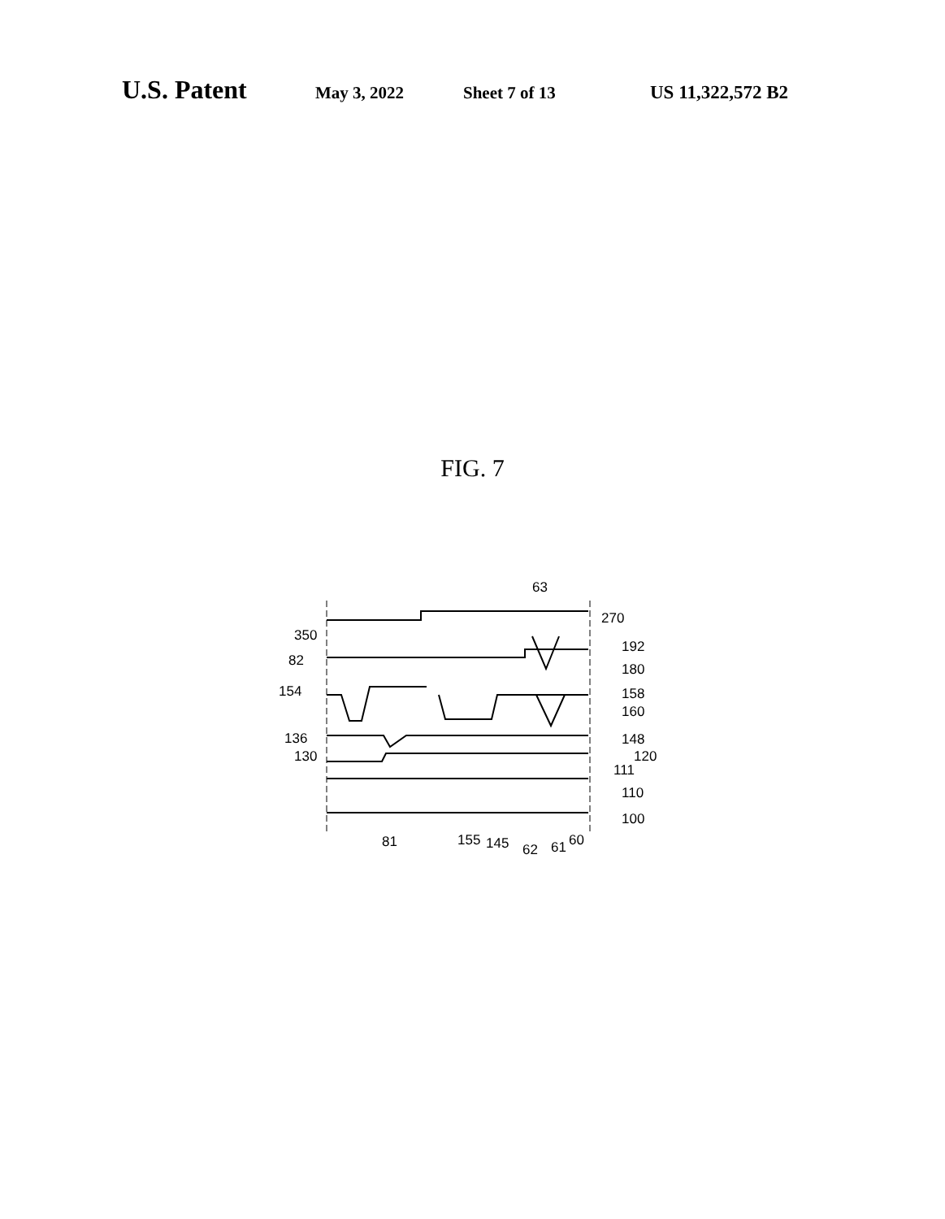U.S. Patent May 3, 2022 Sheet 7 of 13 US 11,322,572 B2
FIG. 7
63
270
350
192
82
180
154
158
160
136
148
130
120
111
110
100
81
155
145
62
61
60